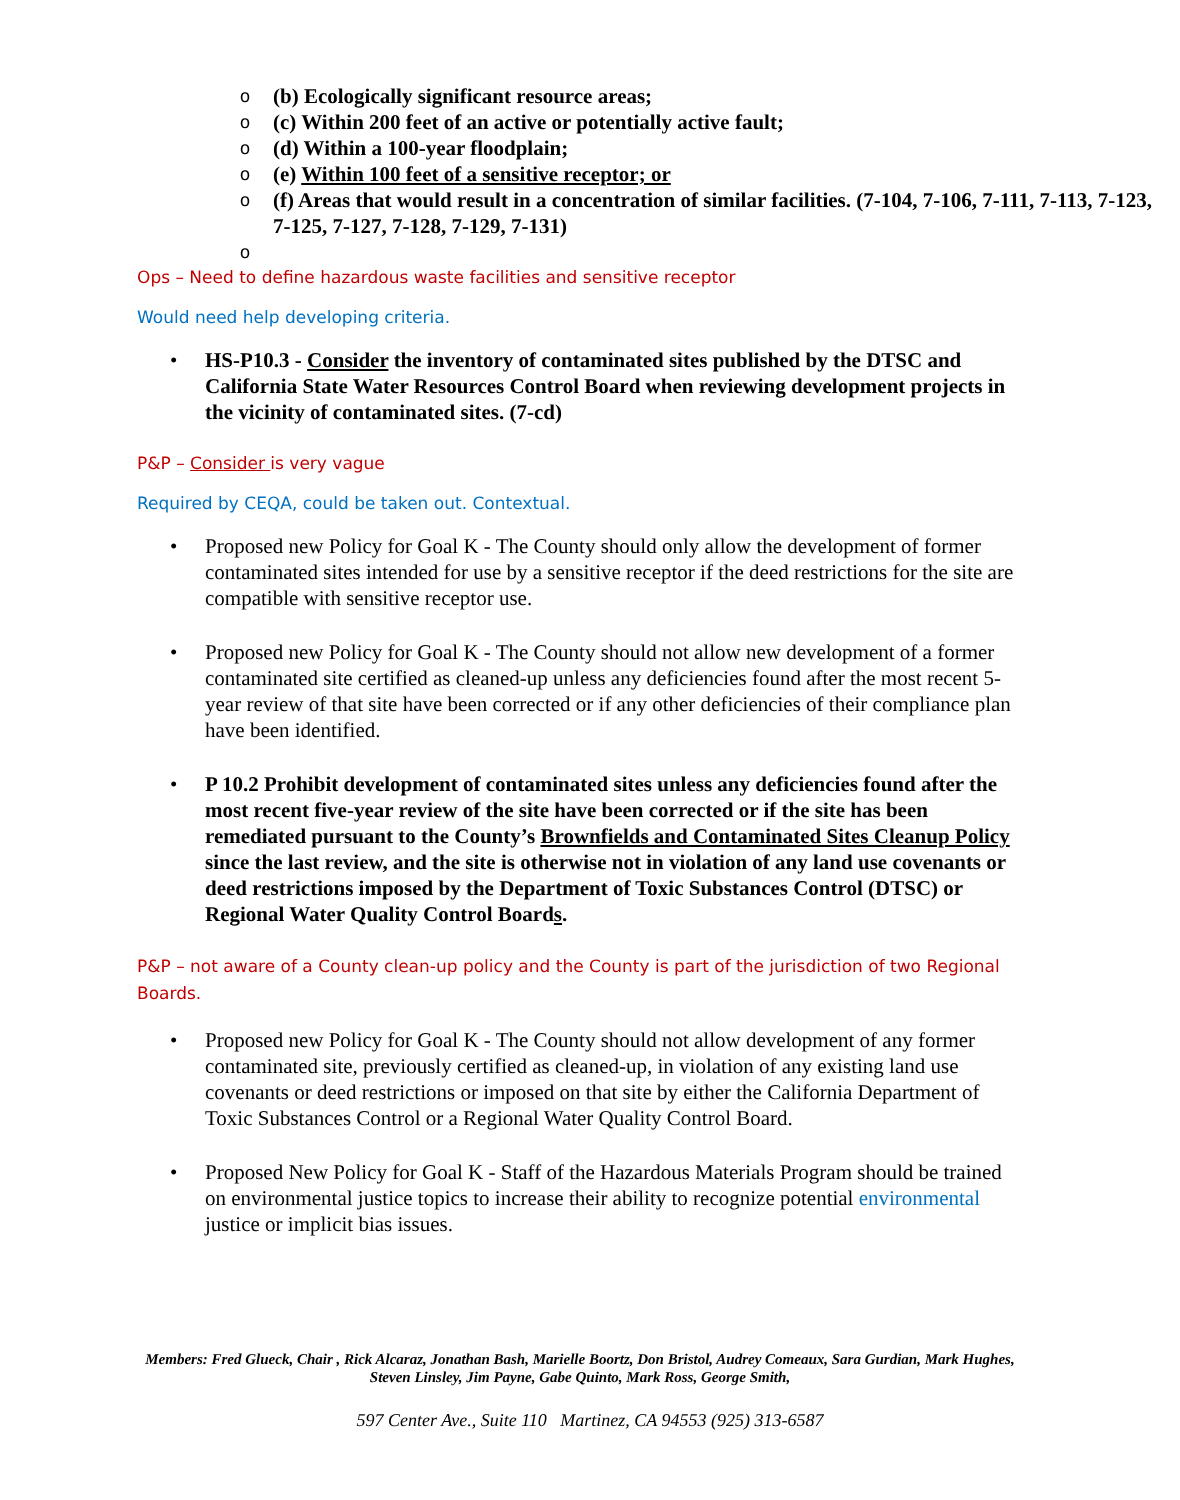o (b) Ecologically significant resource areas;
o (c) Within 200 feet of an active or potentially active fault;
o (d) Within a 100-year floodplain;
o (e) Within 100 feet of a sensitive receptor; or
o (f) Areas that would result in a concentration of similar facilities. (7-104, 7-106, 7-111, 7-113, 7-123, 7-125, 7-127, 7-128, 7-129, 7-131)
o
Ops – Need to define hazardous waste facilities and sensitive receptor
Would need help developing criteria.
• HS-P10.3 - Consider the inventory of contaminated sites published by the DTSC and California State Water Resources Control Board when reviewing development projects in the vicinity of contaminated sites. (7-cd)
P&P – Consider is very vague
Required by CEQA, could be taken out. Contextual.
• Proposed new Policy for Goal K - The County should only allow the development of former contaminated sites intended for use by a sensitive receptor if the deed restrictions for the site are compatible with sensitive receptor use.
• Proposed new Policy for Goal K - The County should not allow new development of a former contaminated site certified as cleaned-up unless any deficiencies found after the most recent 5-year review of that site have been corrected or if any other deficiencies of their compliance plan have been identified.
• P 10.2 Prohibit development of contaminated sites unless any deficiencies found after the most recent five-year review of the site have been corrected or if the site has been remediated pursuant to the County’s Brownfields and Contaminated Sites Cleanup Policy since the last review, and the site is otherwise not in violation of any land use covenants or deed restrictions imposed by the Department of Toxic Substances Control (DTSC) or Regional Water Quality Control Boards.
P&P – not aware of a County clean-up policy and the County is part of the jurisdiction of two Regional Boards.
• Proposed new Policy for Goal K - The County should not allow development of any former contaminated site, previously certified as cleaned-up, in violation of any existing land use covenants or deed restrictions or imposed on that site by either the California Department of Toxic Substances Control or a Regional Water Quality Control Board.
• Proposed New Policy for Goal K - Staff of the Hazardous Materials Program should be trained on environmental justice topics to increase their ability to recognize potential environmental justice or implicit bias issues.
Members: Fred Glueck, Chair , Rick Alcaraz, Jonathan Bash, Marielle Boortz, Don Bristol, Audrey Comeaux, Sara Gurdian, Mark Hughes, Steven Linsley, Jim Payne, Gabe Quinto, Mark Ross, George Smith,
597 Center Ave., Suite 110 Martinez, CA 94553 (925) 313-6587